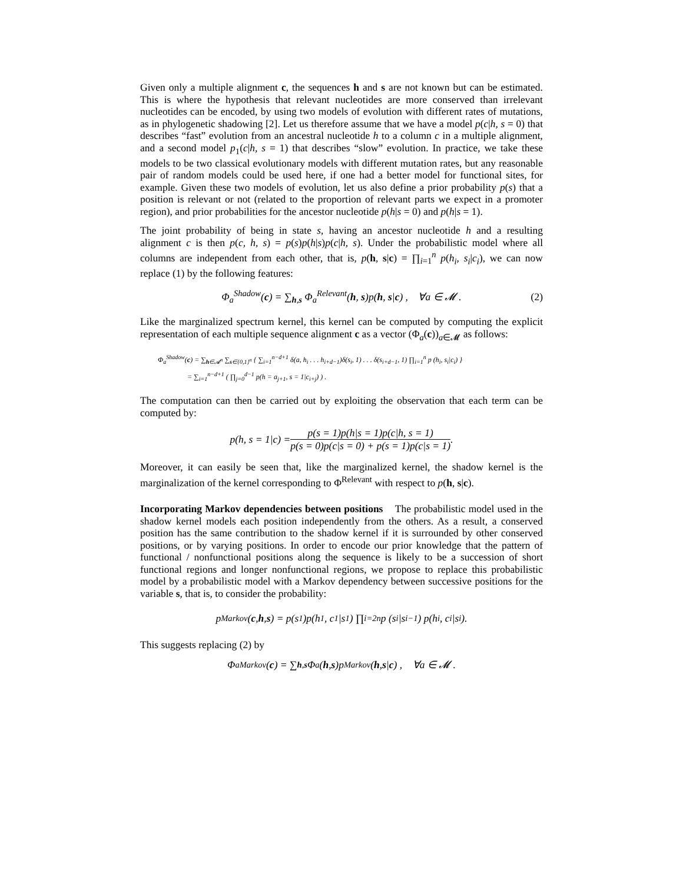Given only a multiple alignment c, the sequences h and s are not known but can be estimated. This is where the hypothesis that relevant nucleotides are more conserved than irrelevant nucleotides can be encoded, by using two models of evolution with different rates of mutations, as in phylogenetic shadowing [2]. Let us therefore assume that we have a model p(c|h, s = 0) that describes “fast” evolution from an ancestral nucleotide h to a column c in a multiple alignment, and a second model p<sub>1</sub>(c|h, s = 1) that describes “slow” evolution. In practice, we take these models to be two classical evolutionary models with different mutation rates, but any reasonable pair of random models could be used here, if one had a better model for functional sites, for example. Given these two models of evolution, let us also define a prior probability p(s) that a position is relevant or not (related to the proportion of relevant parts we expect in a promoter region), and prior probabilities for the ancestor nucleotide p(h|s = 0) and p(h|s = 1).
The joint probability of being in state s, having an ancestor nucleotide h and a resulting alignment c is then p(c, h, s) = p(s)p(h|s)p(c|h, s). Under the probabilistic model where all columns are independent from each other, that is, p(h, s|c) = ∏<sub>i=1</sub><sup>n</sup> p(h<sub>i</sub>, s<sub>i</sub>|c<sub>i</sub>), we can now replace (1) by the following features:
Φ<sub>a</sub><sup>Shadow</sup>(c) = ∑<sub>h,s</sub> Φ<sub>a</sub><sup>Relevant</sup>(h, s)p(h, s|c) , ∀a ∈ 𝓜 . (2)
Like the marginalized spectrum kernel, this kernel can be computed by computing the explicit representation of each multiple sequence alignment c as a vector (Φ<sub>a</sub>(c))<sub>a∈𝓜</sub> as follows:
Φ<sub>a</sub><sup>Shadow</sup>(c) = ∑<sub>h∈𝓐<sup>n</sup></sub> ∑<sub>s∈{0,1}<sup>n</sup></sub> { ∑<sub>i=1</sub><sup>n−d+1</sup> δ(a, h<sub>i</sub> . . . h<sub>i+d−1</sub>)δ(s<sub>i</sub>, 1) . . . δ(s<sub>i+d−1</sub>, 1) ∏<sub>i=1</sub><sup>n</sup> p (h<sub>i</sub>, s<sub>i</sub>|c<sub>i</sub>) }
= ∑<sub>i=1</sub><sup>n−d+1</sup> ( ∏<sub>j=0</sub><sup>d−1</sup> p(h = a<sub>j+1</sub>, s = 1|c<sub>i+j</sub>) ) .
The computation can then be carried out by exploiting the observation that each term can be computed by:
p(h, s = 1|c) = p(s = 1)p(h|s = 1)p(c|h, s = 1) p(s = 0)p(c|s = 0) + p(s = 1)p(c|s = 1).
Moreover, it can easily be seen that, like the marginalized kernel, the shadow kernel is the marginalization of the kernel corresponding to Φ<sup>Relevant</sup> with respect to p(h, s|c).
Incorporating Markov dependencies between positions The probabilistic model used in the shadow kernel models each position independently from the others. As a result, a conserved position has the same contribution to the shadow kernel if it is surrounded by other conserved positions, or by varying positions. In order to encode our prior knowledge that the pattern of functional / nonfunctional positions along the sequence is likely to be a succession of short functional regions and longer nonfunctional regions, we propose to replace this probabilistic model by a probabilistic model with a Markov dependency between successive positions for the variable s, that is, to consider the probability:
p<sup>Markov</sup>(c, h, s) = p(s<sub>1</sub>)p(h<sub>1</sub>, c<sub>1</sub>|s<sub>1</sub>) ∏<sub>i=2</sub><sup>n</sup> p (s<sub>i</sub>|s<sub>i−1</sub>) p(h<sub>i</sub>, c<sub>i</sub>|s<sub>i</sub>).
This suggests replacing (2) by
Φ<sub>a</sub><sup>Markov</sup>(c) = ∑<sub>h,s</sub> Φ<sub>a</sub>(h, s)p<sup>Markov</sup>(h, s | c) , ∀a ∈ 𝓜 .